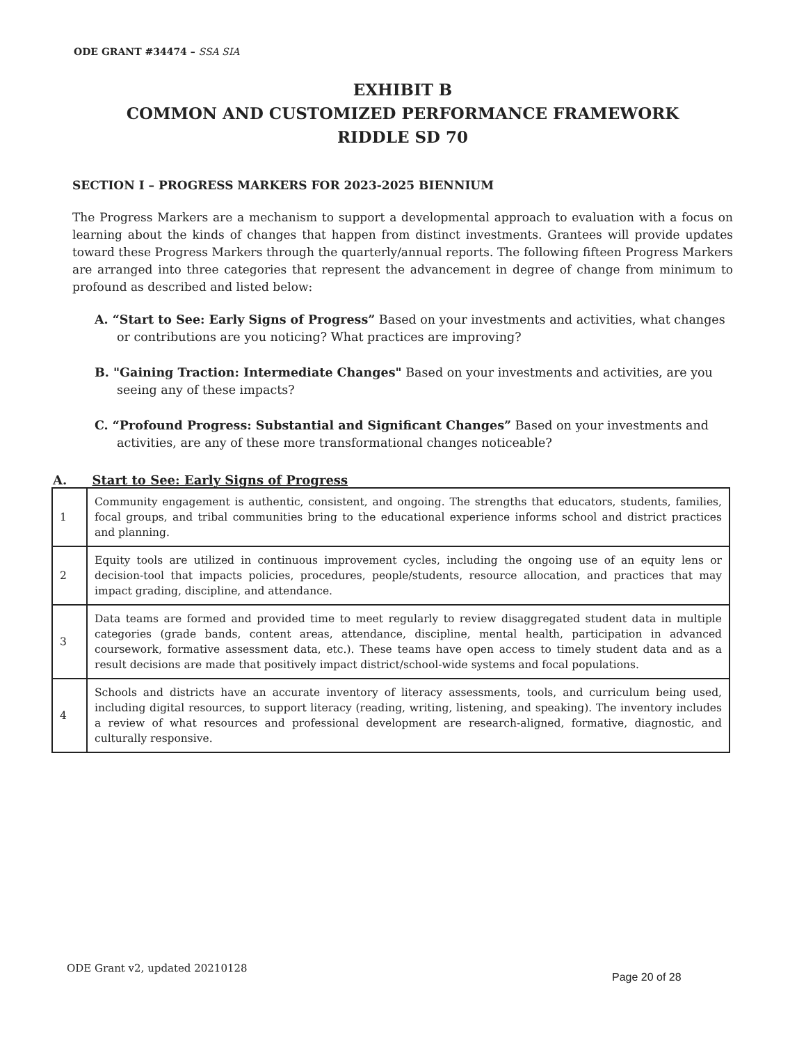ODE GRANT #34474 – SSA SIA
EXHIBIT B
COMMON AND CUSTOMIZED PERFORMANCE FRAMEWORK
RIDDLE SD 70
SECTION I – PROGRESS MARKERS FOR 2023-2025 BIENNIUM
The Progress Markers are a mechanism to support a developmental approach to evaluation with a focus on learning about the kinds of changes that happen from distinct investments. Grantees will provide updates toward these Progress Markers through the quarterly/annual reports. The following fifteen Progress Markers are arranged into three categories that represent the advancement in degree of change from minimum to profound as described and listed below:
A. “Start to See: Early Signs of Progress” Based on your investments and activities, what changes or contributions are you noticing? What practices are improving?
B. "Gaining Traction: Intermediate Changes" Based on your investments and activities, are you seeing any of these impacts?
C. “Profound Progress: Substantial and Significant Changes” Based on your investments and activities, are any of these more transformational changes noticeable?
A. Start to See: Early Signs of Progress
| 1 | Community engagement is authentic, consistent, and ongoing. The strengths that educators, students, families, focal groups, and tribal communities bring to the educational experience informs school and district practices and planning. |
| 2 | Equity tools are utilized in continuous improvement cycles, including the ongoing use of an equity lens or decision-tool that impacts policies, procedures, people/students, resource allocation, and practices that may impact grading, discipline, and attendance. |
| 3 | Data teams are formed and provided time to meet regularly to review disaggregated student data in multiple categories (grade bands, content areas, attendance, discipline, mental health, participation in advanced coursework, formative assessment data, etc.). These teams have open access to timely student data and as a result decisions are made that positively impact district/school-wide systems and focal populations. |
| 4 | Schools and districts have an accurate inventory of literacy assessments, tools, and curriculum being used, including digital resources, to support literacy (reading, writing, listening, and speaking). The inventory includes a review of what resources and professional development are research-aligned, formative, diagnostic, and culturally responsive. |
ODE Grant v2, updated 20210128
Page 20 of 28